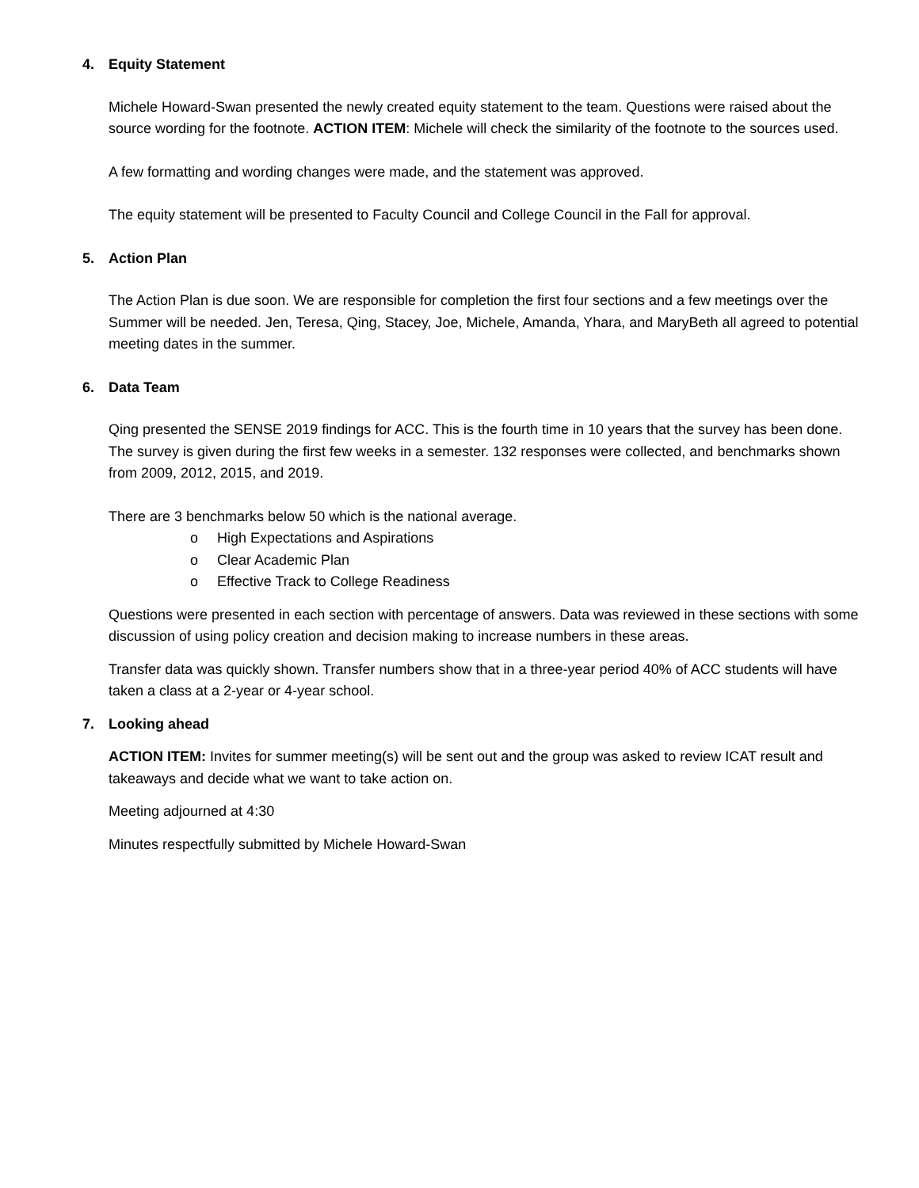4. Equity Statement
Michele Howard-Swan presented the newly created equity statement to the team. Questions were raised about the source wording for the footnote. ACTION ITEM: Michele will check the similarity of the footnote to the sources used.
A few formatting and wording changes were made, and the statement was approved.
The equity statement will be presented to Faculty Council and College Council in the Fall for approval.
5. Action Plan
The Action Plan is due soon. We are responsible for completion the first four sections and a few meetings over the Summer will be needed. Jen, Teresa, Qing, Stacey, Joe, Michele, Amanda, Yhara, and MaryBeth all agreed to potential meeting dates in the summer.
6. Data Team
Qing presented the SENSE 2019 findings for ACC. This is the fourth time in 10 years that the survey has been done. The survey is given during the first few weeks in a semester. 132 responses were collected, and benchmarks shown from 2009, 2012, 2015, and 2019.
There are 3 benchmarks below 50 which is the national average.
o High Expectations and Aspirations
o Clear Academic Plan
o Effective Track to College Readiness
Questions were presented in each section with percentage of answers. Data was reviewed in these sections with some discussion of using policy creation and decision making to increase numbers in these areas.
Transfer data was quickly shown. Transfer numbers show that in a three-year period 40% of ACC students will have taken a class at a 2-year or 4-year school.
7. Looking ahead
ACTION ITEM: Invites for summer meeting(s) will be sent out and the group was asked to review ICAT result and takeaways and decide what we want to take action on.
Meeting adjourned at 4:30
Minutes respectfully submitted by Michele Howard-Swan